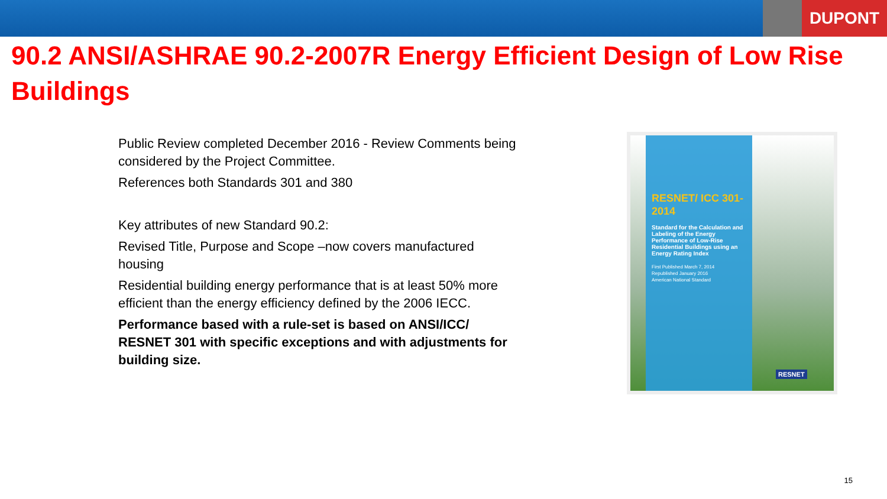DUPONT
90.2 ANSI/ASHRAE 90.2-2007R Energy Efficient Design of Low Rise Buildings
Public Review completed December 2016 - Review Comments being considered by the Project Committee.
References both Standards 301 and 380
Key attributes of new Standard 90.2:
Revised Title, Purpose and Scope –now covers manufactured housing
Residential building energy performance that is at least 50% more efficient than the energy efficiency defined by the 2006 IECC.
Performance based with a rule-set is based on ANSI/ICC/ RESNET 301 with specific exceptions and with adjustments for building size.
RESNET/ ICC 301-2014
Standard for the Calculation and Labeling of the Energy Performance of Low-Rise Residential Buildings using an Energy Rating Index
First Published March 7, 2014
Republished January 2016
American National Standard
RESNET
15